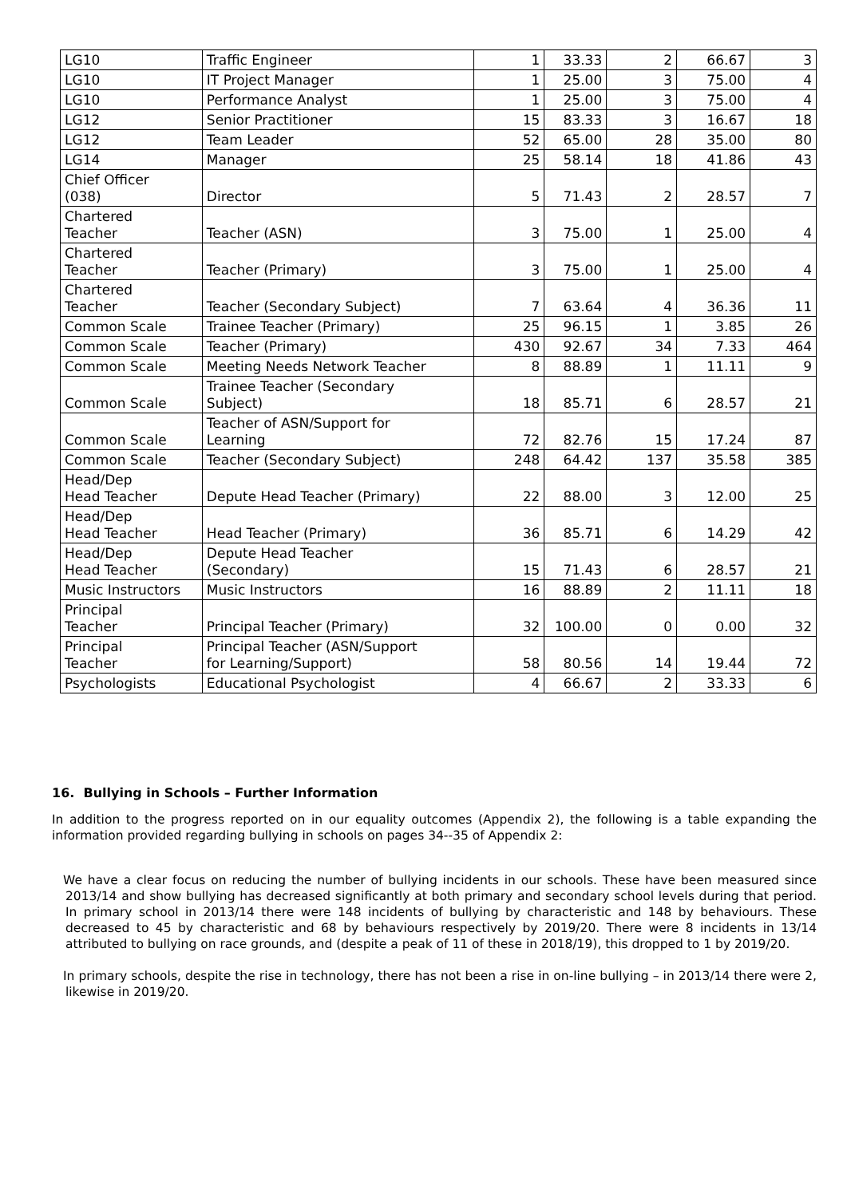| LG10 | Traffic Engineer | 1 | 33.33 | 2 | 66.67 | 3 |
| LG10 | IT Project Manager | 1 | 25.00 | 3 | 75.00 | 4 |
| LG10 | Performance Analyst | 1 | 25.00 | 3 | 75.00 | 4 |
| LG12 | Senior Practitioner | 15 | 83.33 | 3 | 16.67 | 18 |
| LG12 | Team Leader | 52 | 65.00 | 28 | 35.00 | 80 |
| LG14 | Manager | 25 | 58.14 | 18 | 41.86 | 43 |
| Chief Officer (038) | Director | 5 | 71.43 | 2 | 28.57 | 7 |
| Chartered Teacher | Teacher (ASN) | 3 | 75.00 | 1 | 25.00 | 4 |
| Chartered Teacher | Teacher (Primary) | 3 | 75.00 | 1 | 25.00 | 4 |
| Chartered Teacher | Teacher (Secondary Subject) | 7 | 63.64 | 4 | 36.36 | 11 |
| Common Scale | Trainee Teacher (Primary) | 25 | 96.15 | 1 | 3.85 | 26 |
| Common Scale | Teacher (Primary) | 430 | 92.67 | 34 | 7.33 | 464 |
| Common Scale | Meeting Needs Network Teacher | 8 | 88.89 | 1 | 11.11 | 9 |
| Common Scale | Trainee Teacher (Secondary Subject) | 18 | 85.71 | 6 | 28.57 | 21 |
| Common Scale | Teacher of ASN/Support for Learning | 72 | 82.76 | 15 | 17.24 | 87 |
| Common Scale | Teacher (Secondary Subject) | 248 | 64.42 | 137 | 35.58 | 385 |
| Head/Dep Head Teacher | Depute Head Teacher (Primary) | 22 | 88.00 | 3 | 12.00 | 25 |
| Head/Dep Head Teacher | Head Teacher (Primary) | 36 | 85.71 | 6 | 14.29 | 42 |
| Head/Dep Head Teacher | Depute Head Teacher (Secondary) | 15 | 71.43 | 6 | 28.57 | 21 |
| Music Instructors | Music Instructors | 16 | 88.89 | 2 | 11.11 | 18 |
| Principal Teacher | Principal Teacher (Primary) | 32 | 100.00 | 0 | 0.00 | 32 |
| Principal Teacher | Principal Teacher (ASN/Support for Learning/Support) | 58 | 80.56 | 14 | 19.44 | 72 |
| Psychologists | Educational Psychologist | 4 | 66.67 | 2 | 33.33 | 6 |
16. Bullying in Schools – Further Information
In addition to the progress reported on in our equality outcomes (Appendix 2), the following is a table expanding the information provided regarding bullying in schools on pages 34--35 of Appendix 2:
We have a clear focus on reducing the number of bullying incidents in our schools. These have been measured since 2013/14 and show bullying has decreased significantly at both primary and secondary school levels during that period. In primary school in 2013/14 there were 148 incidents of bullying by characteristic and 148 by behaviours. These decreased to 45 by characteristic and 68 by behaviours respectively by 2019/20. There were 8 incidents in 13/14 attributed to bullying on race grounds, and (despite a peak of 11 of these in 2018/19), this dropped to 1 by 2019/20.
In primary schools, despite the rise in technology, there has not been a rise in on-line bullying – in 2013/14 there were 2, likewise in 2019/20.